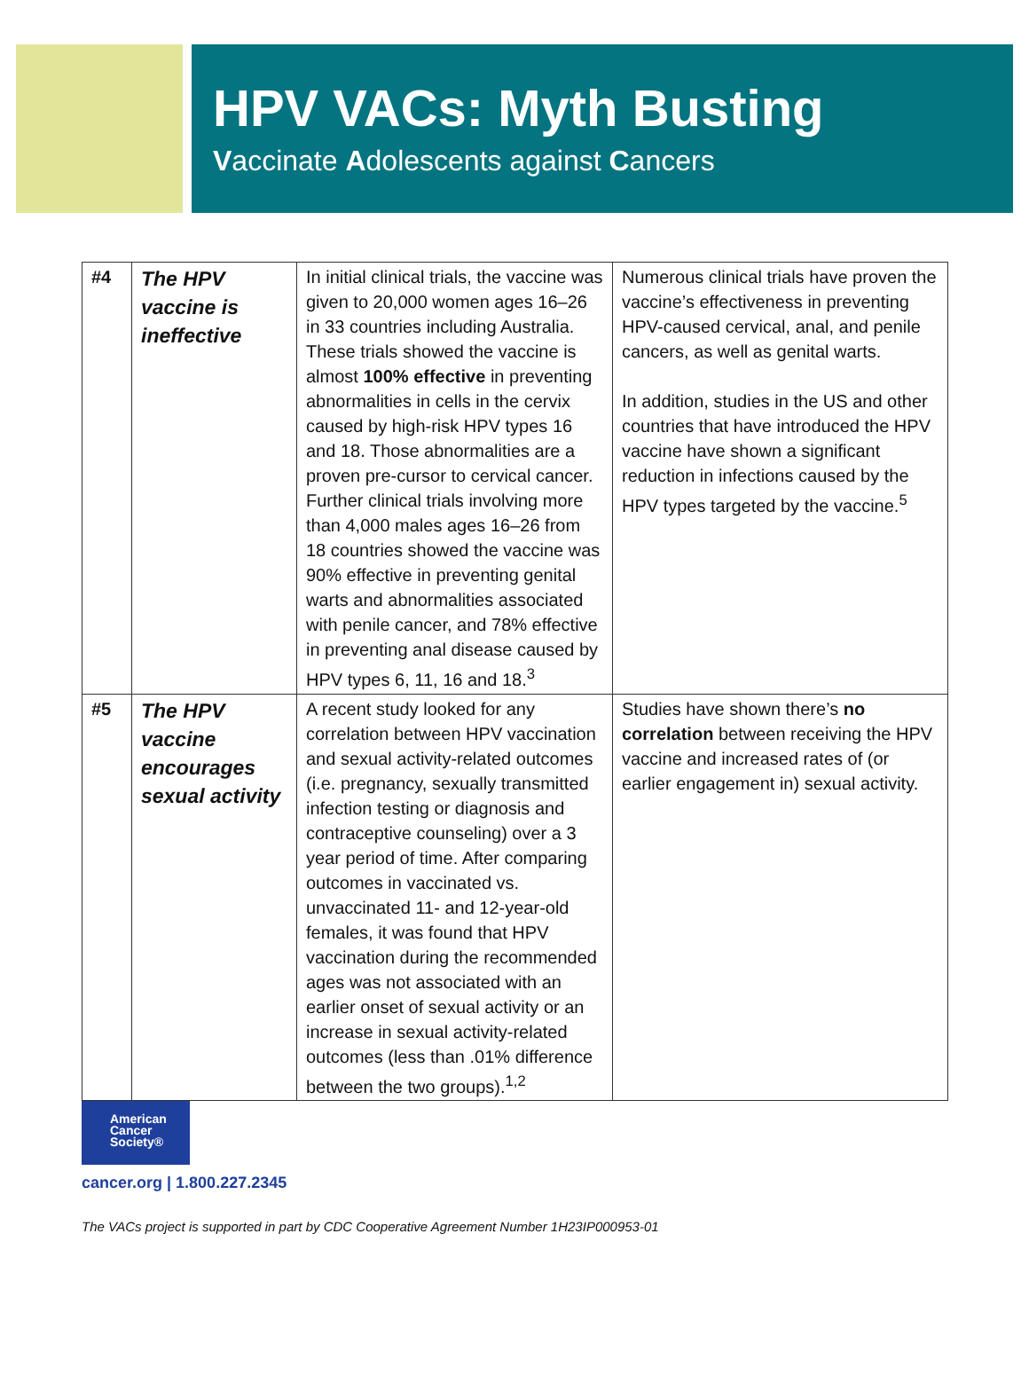HPV VACs: Myth Busting
Vaccinate Adolescents against Cancers
| #4 | The HPV vaccine is ineffective | In initial clinical trials, the vaccine was given to 20,000 women ages 16–26 in 33 countries including Australia. These trials showed the vaccine is almost 100% effective in preventing abnormalities in cells in the cervix caused by high-risk HPV types 16 and 18. Those abnormalities are a proven pre-cursor to cervical cancer. Further clinical trials involving more than 4,000 males ages 16–26 from 18 countries showed the vaccine was 90% effective in preventing genital warts and abnormalities associated with penile cancer, and 78% effective in preventing anal disease caused by HPV types 6, 11, 16 and 18.<sup>3</sup> | Numerous clinical trials have proven the vaccine’s effectiveness in preventing HPV-caused cervical, anal, and penile cancers, as well as genital warts. In addition, studies in the US and other countries that have introduced the HPV vaccine have shown a significant reduction in infections caused by the HPV types targeted by the vaccine.<sup>5</sup> |
| #5 | The HPV vaccine encourages sexual activity | A recent study looked for any correlation between HPV vaccination and sexual activity-related outcomes (i.e. pregnancy, sexually transmitted infection testing or diagnosis and contraceptive counseling) over a 3 year period of time. After comparing outcomes in vaccinated vs. unvaccinated 11- and 12-year-old females, it was found that HPV vaccination during the recommended ages was not associated with an earlier onset of sexual activity or an increase in sexual activity-related outcomes (less than .01% difference between the two groups).<sup>1,2</sup> | Studies have shown there’s no correlation between receiving the HPV vaccine and increased rates of (or earlier engagement in) sexual activity. |
American
Cancer
Society®
cancer.org | 1.800.227.2345
The VACs project is supported in part by CDC Cooperative Agreement Number 1H23IP000953-01